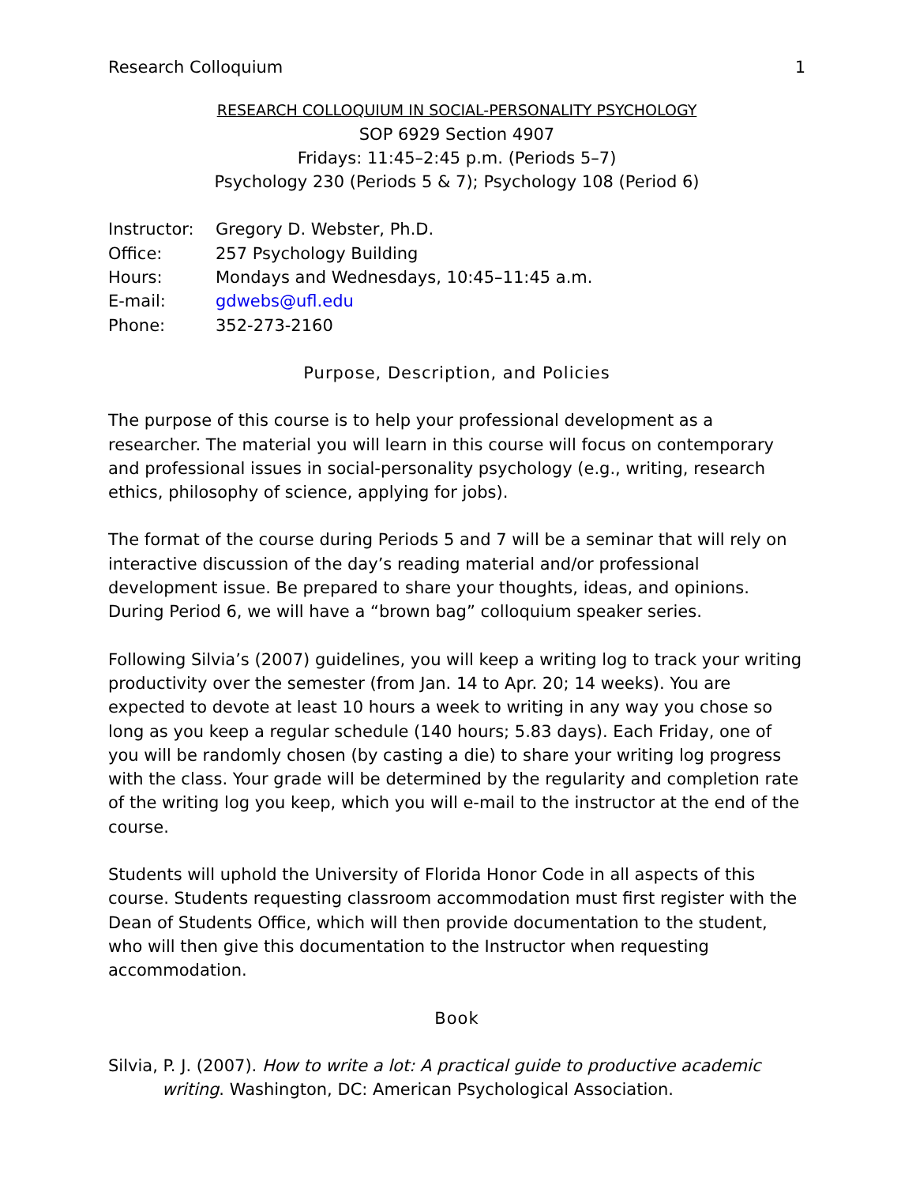Research Colloquium 1
RESEARCH COLLOQUIUM IN SOCIAL-PERSONALITY PSYCHOLOGY
SOP 6929 Section 4907
Fridays: 11:45–2:45 p.m. (Periods 5–7)
Psychology 230 (Periods 5 & 7); Psychology 108 (Period 6)
Instructor: Gregory D. Webster, Ph.D.
Office: 257 Psychology Building
Hours: Mondays and Wednesdays, 10:45–11:45 a.m.
E-mail: gdwebs@ufl.edu
Phone: 352-273-2160
Purpose, Description, and Policies
The purpose of this course is to help your professional development as a researcher. The material you will learn in this course will focus on contemporary and professional issues in social-personality psychology (e.g., writing, research ethics, philosophy of science, applying for jobs).
The format of the course during Periods 5 and 7 will be a seminar that will rely on interactive discussion of the day’s reading material and/or professional development issue. Be prepared to share your thoughts, ideas, and opinions. During Period 6, we will have a “brown bag” colloquium speaker series.
Following Silvia’s (2007) guidelines, you will keep a writing log to track your writing productivity over the semester (from Jan. 14 to Apr. 20; 14 weeks). You are expected to devote at least 10 hours a week to writing in any way you chose so long as you keep a regular schedule (140 hours; 5.83 days). Each Friday, one of you will be randomly chosen (by casting a die) to share your writing log progress with the class. Your grade will be determined by the regularity and completion rate of the writing log you keep, which you will e-mail to the instructor at the end of the course.
Students will uphold the University of Florida Honor Code in all aspects of this course. Students requesting classroom accommodation must first register with the Dean of Students Office, which will then provide documentation to the student, who will then give this documentation to the Instructor when requesting accommodation.
Book
Silvia, P. J. (2007). How to write a lot: A practical guide to productive academic writing. Washington, DC: American Psychological Association.